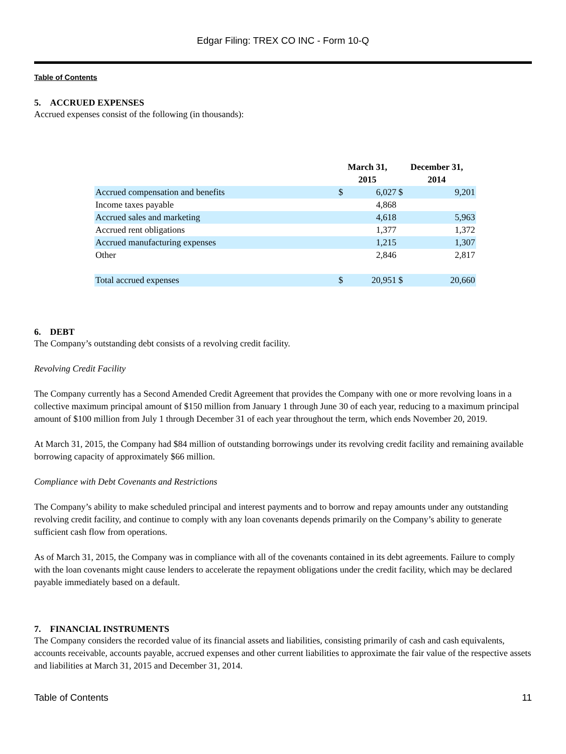Edgar Filing: TREX CO INC - Form 10-Q
Table of Contents
5. ACCRUED EXPENSES
Accrued expenses consist of the following (in thousands):
| | March 31, 2015 | | December 31, 2014 | |
| --- | --- | --- | --- | --- |
| Accrued compensation and benefits | $ | 6,027 | $ | 9,201 |
| Income taxes payable | | 4,868 | | |
| Accrued sales and marketing | | 4,618 | | 5,963 |
| Accrued rent obligations | | 1,377 | | 1,372 |
| Accrued manufacturing expenses | | 1,215 | | 1,307 |
| Other | | 2,846 | | 2,817 |
| Total accrued expenses | $ | 20,951 | $ | 20,660 |
6. DEBT
The Company’s outstanding debt consists of a revolving credit facility.
Revolving Credit Facility
The Company currently has a Second Amended Credit Agreement that provides the Company with one or more revolving loans in a collective maximum principal amount of $150 million from January 1 through June 30 of each year, reducing to a maximum principal amount of $100 million from July 1 through December 31 of each year throughout the term, which ends November 20, 2019.
At March 31, 2015, the Company had $84 million of outstanding borrowings under its revolving credit facility and remaining available borrowing capacity of approximately $66 million.
Compliance with Debt Covenants and Restrictions
The Company’s ability to make scheduled principal and interest payments and to borrow and repay amounts under any outstanding revolving credit facility, and continue to comply with any loan covenants depends primarily on the Company’s ability to generate sufficient cash flow from operations.
As of March 31, 2015, the Company was in compliance with all of the covenants contained in its debt agreements. Failure to comply with the loan covenants might cause lenders to accelerate the repayment obligations under the credit facility, which may be declared payable immediately based on a default.
7. FINANCIAL INSTRUMENTS
The Company considers the recorded value of its financial assets and liabilities, consisting primarily of cash and cash equivalents, accounts receivable, accounts payable, accrued expenses and other current liabilities to approximate the fair value of the respective assets and liabilities at March 31, 2015 and December 31, 2014.
Table of Contents 11